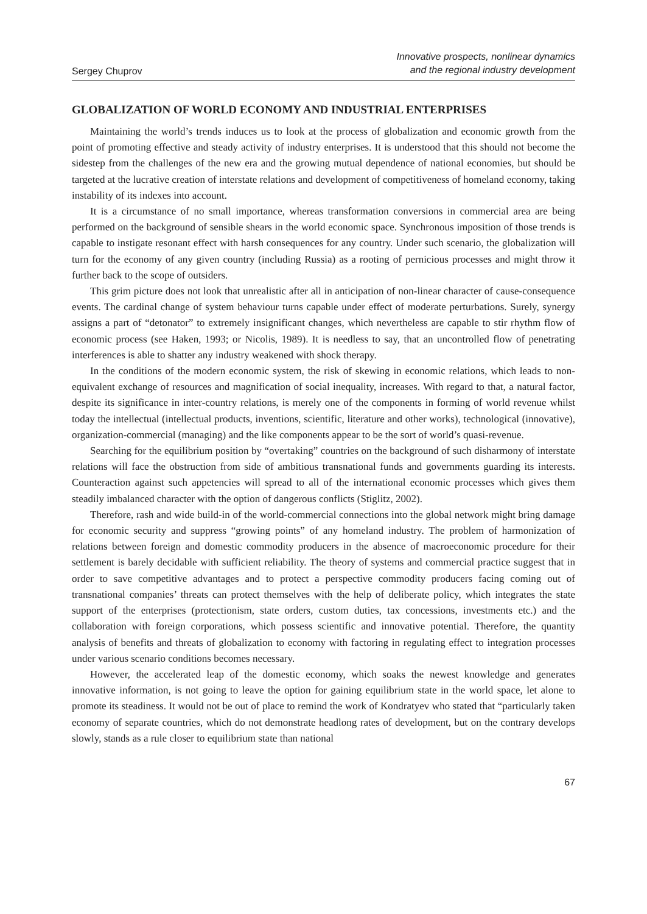Sergey Chuprov
Innovative prospects, nonlinear dynamics
and the regional industry development
GLOBALIZATION OF WORLD ECONOMY AND INDUSTRIAL ENTERPRISES
Maintaining the world’s trends induces us to look at the process of globalization and economic growth from the point of promoting effective and steady activity of industry enterprises. It is understood that this should not become the sidestep from the challenges of the new era and the growing mutual dependence of national economies, but should be targeted at the lucrative creation of interstate relations and development of competitiveness of homeland economy, taking instability of its indexes into account.
It is a circumstance of no small importance, whereas transformation conversions in commercial area are being performed on the background of sensible shears in the world economic space. Synchronous imposition of those trends is capable to instigate resonant effect with harsh consequences for any country. Under such scenario, the globalization will turn for the economy of any given country (including Russia) as a rooting of pernicious processes and might throw it further back to the scope of outsiders.
This grim picture does not look that unrealistic after all in anticipation of non-linear character of cause-consequence events. The cardinal change of system behaviour turns capable under effect of moderate perturbations. Surely, synergy assigns a part of “detonator” to extremely insignificant changes, which nevertheless are capable to stir rhythm flow of economic process (see Haken, 1993; or Nicolis, 1989). It is needless to say, that an uncontrolled flow of penetrating interferences is able to shatter any industry weakened with shock therapy.
In the conditions of the modern economic system, the risk of skewing in economic relations, which leads to non-equivalent exchange of resources and magnification of social inequality, increases. With regard to that, a natural factor, despite its significance in inter-country relations, is merely one of the components in forming of world revenue whilst today the intellectual (intellectual products, inventions, scientific, literature and other works), technological (innovative), organization-commercial (managing) and the like components appear to be the sort of world’s quasi-revenue.
Searching for the equilibrium position by “overtaking” countries on the background of such disharmony of interstate relations will face the obstruction from side of ambitious transnational funds and governments guarding its interests. Counteraction against such appetencies will spread to all of the international economic processes which gives them steadily imbalanced character with the option of dangerous conflicts (Stiglitz, 2002).
Therefore, rash and wide build-in of the world-commercial connections into the global network might bring damage for economic security and suppress “growing points” of any homeland industry. The problem of harmonization of relations between foreign and domestic commodity producers in the absence of macroeconomic procedure for their settlement is barely decidable with sufficient reliability. The theory of systems and commercial practice suggest that in order to save competitive advantages and to protect a perspective commodity producers facing coming out of transnational companies’ threats can protect themselves with the help of deliberate policy, which integrates the state support of the enterprises (protectionism, state orders, custom duties, tax concessions, investments etc.) and the collaboration with foreign corporations, which possess scientific and innovative potential. Therefore, the quantity analysis of benefits and threats of globalization to economy with factoring in regulating effect to integration processes under various scenario conditions becomes necessary.
However, the accelerated leap of the domestic economy, which soaks the newest knowledge and generates innovative information, is not going to leave the option for gaining equilibrium state in the world space, let alone to promote its steadiness. It would not be out of place to remind the work of Kondratyev who stated that “particularly taken economy of separate countries, which do not demonstrate headlong rates of development, but on the contrary develops slowly, stands as a rule closer to equilibrium state than national
67